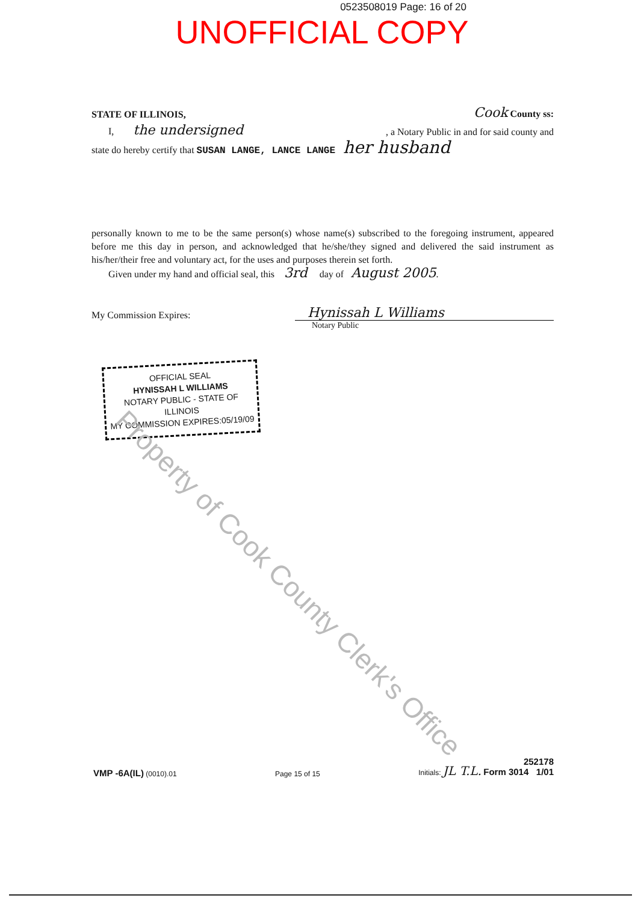0523508019 Page: 16 of 20
UNOFFICIAL COPY
STATE OF ILLINOIS, Cook County ss:
I, the undersigned, a Notary Public in and for said county and
state do hereby certify that SUSAN LANGE, LANCE LANGE her husband
personally known to me to be the same person(s) whose name(s) subscribed to the foregoing instrument, appeared before me this day in person, and acknowledged that he/she/they signed and delivered the said instrument as his/her/their free and voluntary act, for the uses and purposes therein set forth.
Given under my hand and official seal, this 3rd day of August 2005.
My Commission Expires: Hynissah L Williams
Notary Public
OFFICIAL SEAL
HYNISSAH L WILLIAMS
NOTARY PUBLIC - STATE OF ILLINOIS
MY COMMISSION EXPIRES:05/19/09
Property of Cook County Clerk's Office
VMP -6A(IL) (0010).01 Page 15 of 15 Initials: JL T.L. 252178
Form 3014 1/01